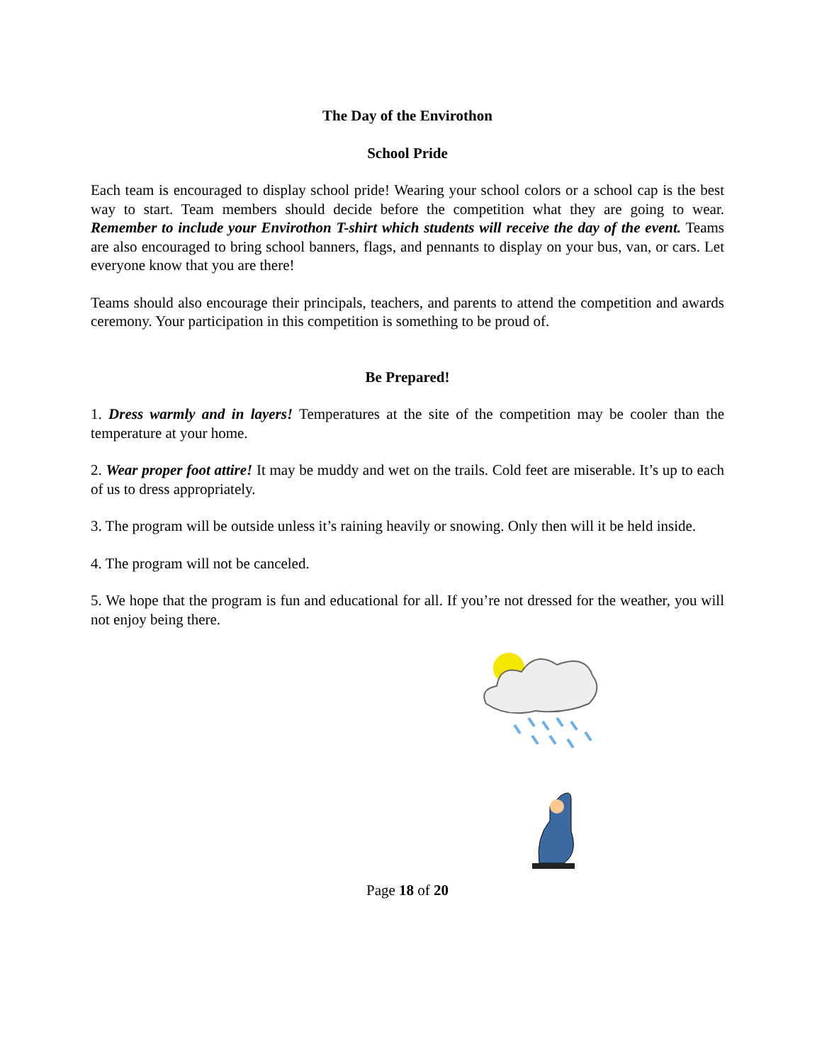The Day of the Envirothon
School Pride
Each team is encouraged to display school pride! Wearing your school colors or a school cap is the best way to start. Team members should decide before the competition what they are going to wear. Remember to include your Envirothon T-shirt which students will receive the day of the event. Teams are also encouraged to bring school banners, flags, and pennants to display on your bus, van, or cars. Let everyone know that you are there!
Teams should also encourage their principals, teachers, and parents to attend the competition and awards ceremony. Your participation in this competition is something to be proud of.
Be Prepared!
1. Dress warmly and in layers! Temperatures at the site of the competition may be cooler than the temperature at your home.
2. Wear proper foot attire! It may be muddy and wet on the trails. Cold feet are miserable. It’s up to each of us to dress appropriately.
3. The program will be outside unless it’s raining heavily or snowing. Only then will it be held inside.
4. The program will not be canceled.
5. We hope that the program is fun and educational for all. If you’re not dressed for the weather, you will not enjoy being there.
Page 18 of 20